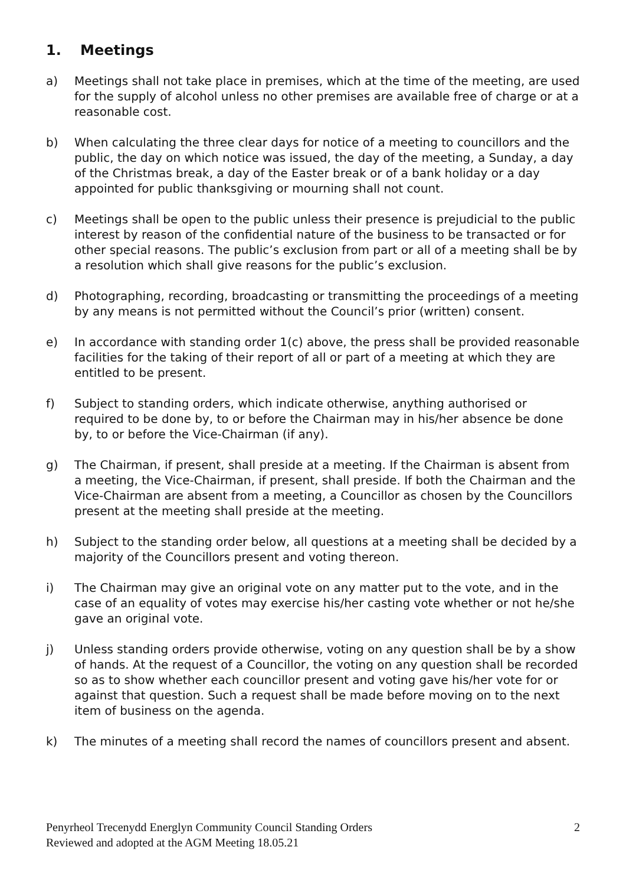1. Meetings
a) Meetings shall not take place in premises, which at the time of the meeting, are used for the supply of alcohol unless no other premises are available free of charge or at a reasonable cost.
b) When calculating the three clear days for notice of a meeting to councillors and the public, the day on which notice was issued, the day of the meeting, a Sunday, a day of the Christmas break, a day of the Easter break or of a bank holiday or a day appointed for public thanksgiving or mourning shall not count.
c) Meetings shall be open to the public unless their presence is prejudicial to the public interest by reason of the confidential nature of the business to be transacted or for other special reasons. The public’s exclusion from part or all of a meeting shall be by a resolution which shall give reasons for the public’s exclusion.
d) Photographing, recording, broadcasting or transmitting the proceedings of a meeting by any means is not permitted without the Council’s prior (written) consent.
e) In accordance with standing order 1(c) above, the press shall be provided reasonable facilities for the taking of their report of all or part of a meeting at which they are entitled to be present.
f) Subject to standing orders, which indicate otherwise, anything authorised or required to be done by, to or before the Chairman may in his/her absence be done by, to or before the Vice-Chairman (if any).
g) The Chairman, if present, shall preside at a meeting. If the Chairman is absent from a meeting, the Vice-Chairman, if present, shall preside. If both the Chairman and the Vice-Chairman are absent from a meeting, a Councillor as chosen by the Councillors present at the meeting shall preside at the meeting.
h) Subject to the standing order below, all questions at a meeting shall be decided by a majority of the Councillors present and voting thereon.
i) The Chairman may give an original vote on any matter put to the vote, and in the case of an equality of votes may exercise his/her casting vote whether or not he/she gave an original vote.
j) Unless standing orders provide otherwise, voting on any question shall be by a show of hands. At the request of a Councillor, the voting on any question shall be recorded so as to show whether each councillor present and voting gave his/her vote for or against that question. Such a request shall be made before moving on to the next item of business on the agenda.
k) The minutes of a meeting shall record the names of councillors present and absent.
Penyrheol Trecenydd Energlyn Community Council Standing Orders
Reviewed and adopted at the AGM Meeting 18.05.21
2